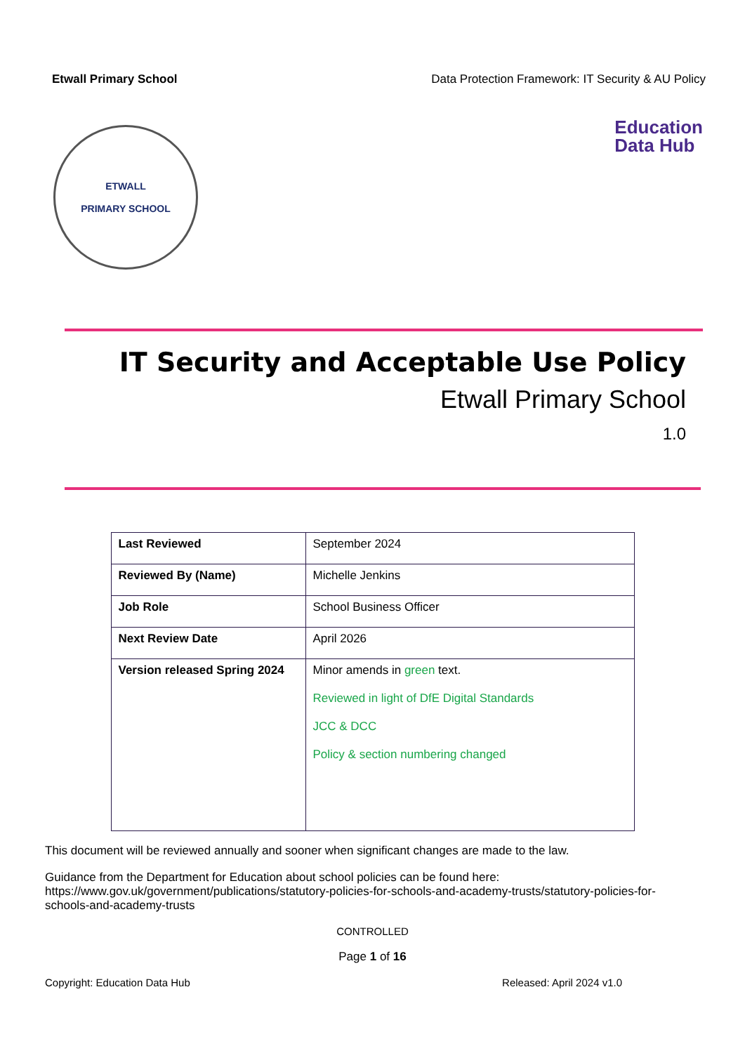Etwall Primary School Data Protection Framework: IT Security & AU Policy
ETWALL
PRIMARY SCHOOL
Education
Data Hub
IT Security and Acceptable Use Policy
Etwall Primary School
1.0
| Last Reviewed | September 2024 |
| Reviewed By (Name) | Michelle Jenkins |
| Job Role | School Business Officer |
| Next Review Date | April 2026 |
| Version released Spring 2024 | Minor amends in green text. Reviewed in light of DfE Digital Standards JCC & DCC Policy & section numbering changed |
This document will be reviewed annually and sooner when significant changes are made to the law.
Guidance from the Department for Education about school policies can be found here: https://www.gov.uk/government/publications/statutory-policies-for-schools-and-academy-trusts/statutory-policies-for-schools-and-academy-trusts
CONTROLLED
Page 1 of 16
Copyright: Education Data Hub Released: April 2024 v1.0